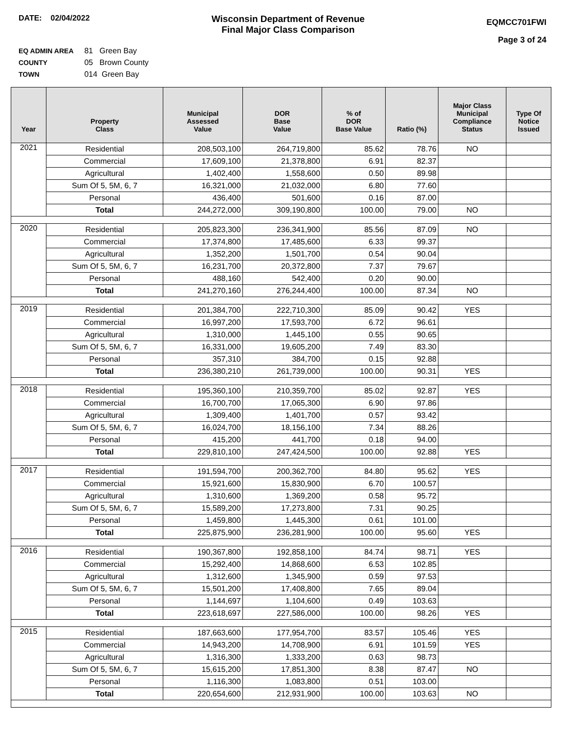DATE: 02/04/2022
Wisconsin Department of Revenue
Final Major Class Comparison
EQMCC701FWI
Page 3 of 24
EQ ADMIN AREA 81 Green Bay
COUNTY 05 Brown County
TOWN 014 Green Bay
| Year | Property Class | Municipal Assessed Value | DOR Base Value | % of DOR Base Value | Ratio (%) | Major Class Municipal Compliance Status | Type Of Notice Issued |
| --- | --- | --- | --- | --- | --- | --- | --- |
| 2021 | Residential | 208,503,100 | 264,719,800 | 85.62 | 78.76 | NO | |
| | Commercial | 17,609,100 | 21,378,800 | 6.91 | 82.37 | | |
| | Agricultural | 1,402,400 | 1,558,600 | 0.50 | 89.98 | | |
| | Sum Of 5, 5M, 6, 7 | 16,321,000 | 21,032,000 | 6.80 | 77.60 | | |
| | Personal | 436,400 | 501,600 | 0.16 | 87.00 | | |
| | Total | 244,272,000 | 309,190,800 | 100.00 | 79.00 | NO | |
| 2020 | Residential | 205,823,300 | 236,341,900 | 85.56 | 87.09 | NO | |
| | Commercial | 17,374,800 | 17,485,600 | 6.33 | 99.37 | | |
| | Agricultural | 1,352,200 | 1,501,700 | 0.54 | 90.04 | | |
| | Sum Of 5, 5M, 6, 7 | 16,231,700 | 20,372,800 | 7.37 | 79.67 | | |
| | Personal | 488,160 | 542,400 | 0.20 | 90.00 | | |
| | Total | 241,270,160 | 276,244,400 | 100.00 | 87.34 | NO | |
| 2019 | Residential | 201,384,700 | 222,710,300 | 85.09 | 90.42 | YES | |
| | Commercial | 16,997,200 | 17,593,700 | 6.72 | 96.61 | | |
| | Agricultural | 1,310,000 | 1,445,100 | 0.55 | 90.65 | | |
| | Sum Of 5, 5M, 6, 7 | 16,331,000 | 19,605,200 | 7.49 | 83.30 | | |
| | Personal | 357,310 | 384,700 | 0.15 | 92.88 | | |
| | Total | 236,380,210 | 261,739,000 | 100.00 | 90.31 | YES | |
| 2018 | Residential | 195,360,100 | 210,359,700 | 85.02 | 92.87 | YES | |
| | Commercial | 16,700,700 | 17,065,300 | 6.90 | 97.86 | | |
| | Agricultural | 1,309,400 | 1,401,700 | 0.57 | 93.42 | | |
| | Sum Of 5, 5M, 6, 7 | 16,024,700 | 18,156,100 | 7.34 | 88.26 | | |
| | Personal | 415,200 | 441,700 | 0.18 | 94.00 | | |
| | Total | 229,810,100 | 247,424,500 | 100.00 | 92.88 | YES | |
| 2017 | Residential | 191,594,700 | 200,362,700 | 84.80 | 95.62 | YES | |
| | Commercial | 15,921,600 | 15,830,900 | 6.70 | 100.57 | | |
| | Agricultural | 1,310,600 | 1,369,200 | 0.58 | 95.72 | | |
| | Sum Of 5, 5M, 6, 7 | 15,589,200 | 17,273,800 | 7.31 | 90.25 | | |
| | Personal | 1,459,800 | 1,445,300 | 0.61 | 101.00 | | |
| | Total | 225,875,900 | 236,281,900 | 100.00 | 95.60 | YES | |
| 2016 | Residential | 190,367,800 | 192,858,100 | 84.74 | 98.71 | YES | |
| | Commercial | 15,292,400 | 14,868,600 | 6.53 | 102.85 | | |
| | Agricultural | 1,312,600 | 1,345,900 | 0.59 | 97.53 | | |
| | Sum Of 5, 5M, 6, 7 | 15,501,200 | 17,408,800 | 7.65 | 89.04 | | |
| | Personal | 1,144,697 | 1,104,600 | 0.49 | 103.63 | | |
| | Total | 223,618,697 | 227,586,000 | 100.00 | 98.26 | YES | |
| 2015 | Residential | 187,663,600 | 177,954,700 | 83.57 | 105.46 | YES | |
| | Commercial | 14,943,200 | 14,708,900 | 6.91 | 101.59 | YES | |
| | Agricultural | 1,316,300 | 1,333,200 | 0.63 | 98.73 | | |
| | Sum Of 5, 5M, 6, 7 | 15,615,200 | 17,851,300 | 8.38 | 87.47 | NO | |
| | Personal | 1,116,300 | 1,083,800 | 0.51 | 103.00 | | |
| | Total | 220,654,600 | 212,931,900 | 100.00 | 103.63 | NO | |